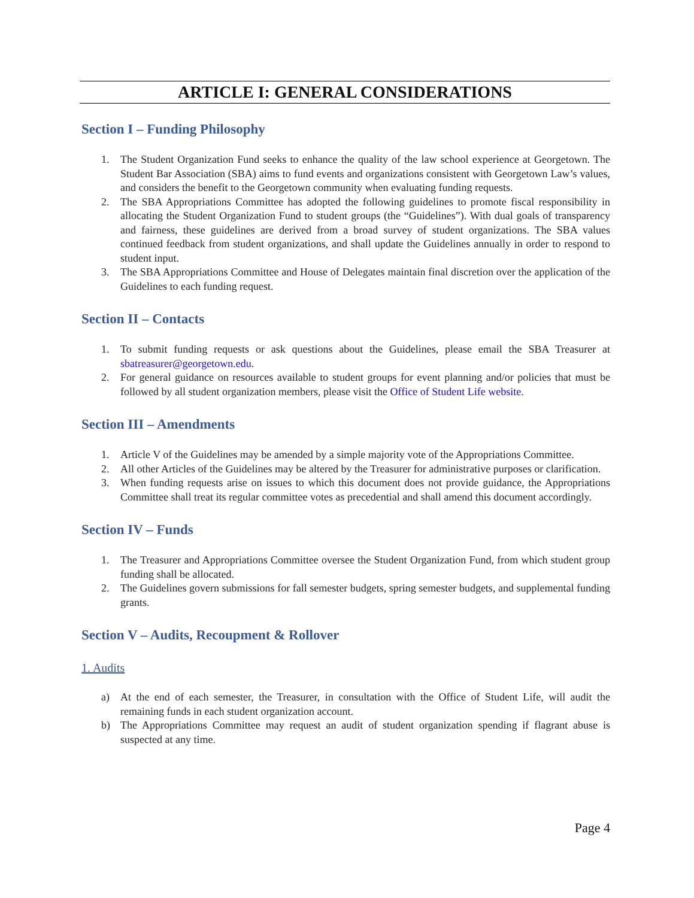ARTICLE I: GENERAL CONSIDERATIONS
Section I – Funding Philosophy
1. The Student Organization Fund seeks to enhance the quality of the law school experience at Georgetown. The Student Bar Association (SBA) aims to fund events and organizations consistent with Georgetown Law’s values, and considers the benefit to the Georgetown community when evaluating funding requests.
2. The SBA Appropriations Committee has adopted the following guidelines to promote fiscal responsibility in allocating the Student Organization Fund to student groups (the “Guidelines”). With dual goals of transparency and fairness, these guidelines are derived from a broad survey of student organizations. The SBA values continued feedback from student organizations, and shall update the Guidelines annually in order to respond to student input.
3. The SBA Appropriations Committee and House of Delegates maintain final discretion over the application of the Guidelines to each funding request.
Section II – Contacts
1. To submit funding requests or ask questions about the Guidelines, please email the SBA Treasurer at sbatreasurer@georgetown.edu.
2. For general guidance on resources available to student groups for event planning and/or policies that must be followed by all student organization members, please visit the Office of Student Life website.
Section III – Amendments
1. Article V of the Guidelines may be amended by a simple majority vote of the Appropriations Committee.
2. All other Articles of the Guidelines may be altered by the Treasurer for administrative purposes or clarification.
3. When funding requests arise on issues to which this document does not provide guidance, the Appropriations Committee shall treat its regular committee votes as precedential and shall amend this document accordingly.
Section IV – Funds
1. The Treasurer and Appropriations Committee oversee the Student Organization Fund, from which student group funding shall be allocated.
2. The Guidelines govern submissions for fall semester budgets, spring semester budgets, and supplemental funding grants.
Section V – Audits, Recoupment & Rollover
1. Audits
a) At the end of each semester, the Treasurer, in consultation with the Office of Student Life, will audit the remaining funds in each student organization account.
b) The Appropriations Committee may request an audit of student organization spending if flagrant abuse is suspected at any time.
Page 4